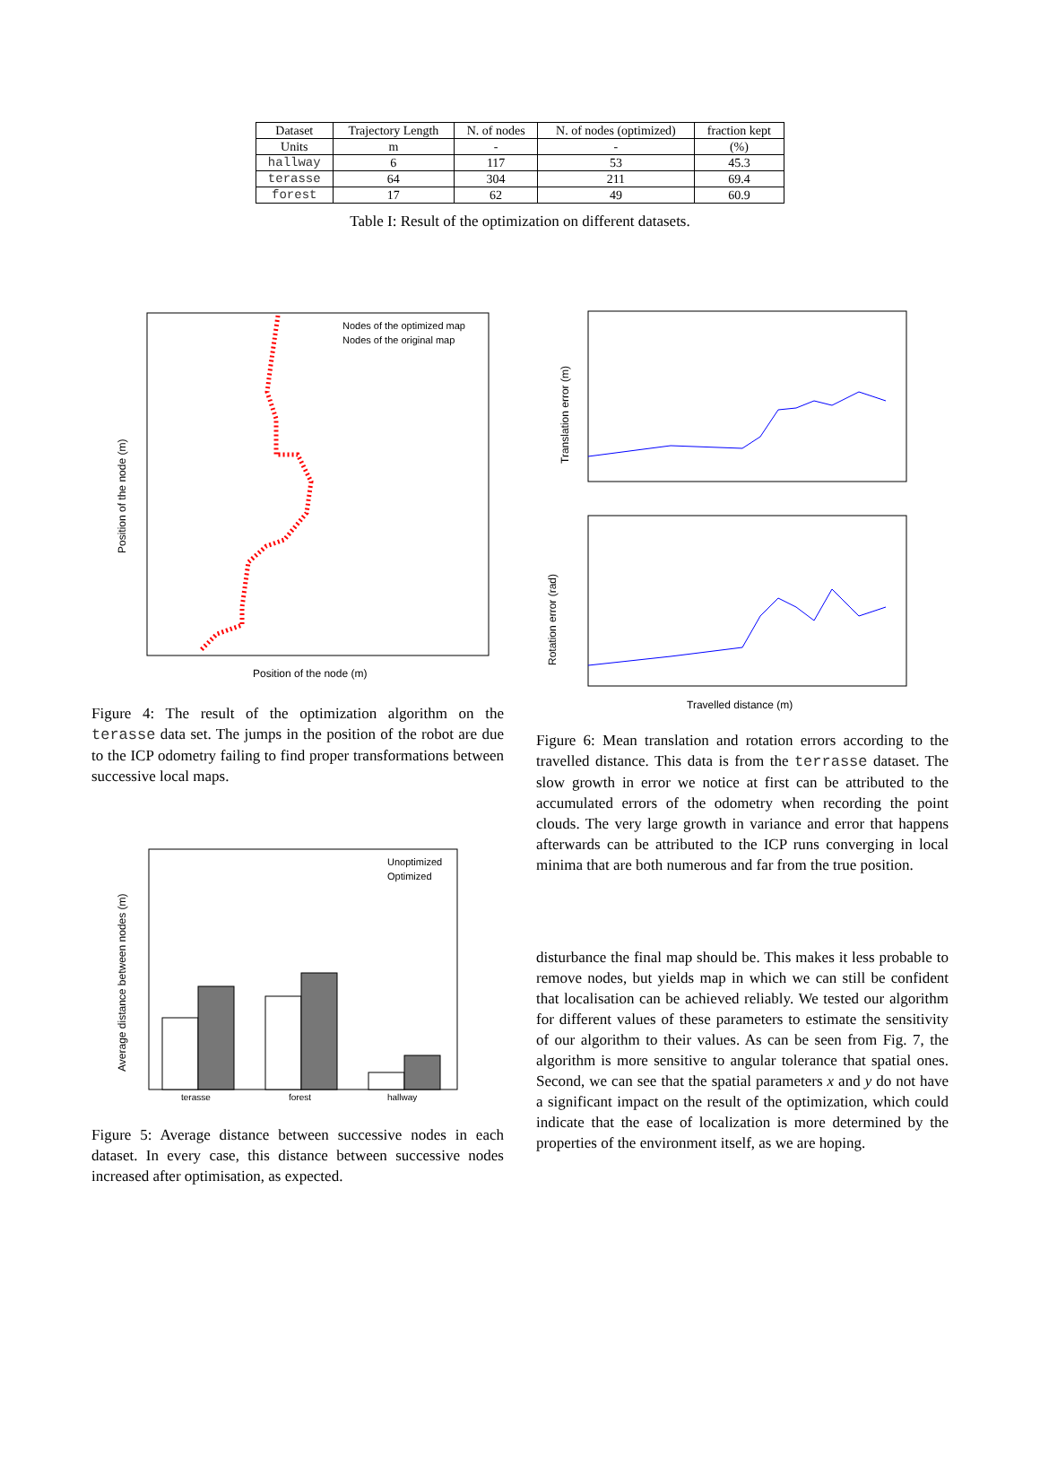| Dataset | Trajectory Length | N. of nodes | N. of nodes (optimized) | fraction kept |
| --- | --- | --- | --- | --- |
| Units | m | - | - | (%) |
| hallway | 6 | 117 | 53 | 45.3 |
| terasse | 64 | 304 | 211 | 69.4 |
| forest | 17 | 62 | 49 | 60.9 |
Table I: Result of the optimization on different datasets.
Nodes of the optimized map
Nodes of the original map
Position of the node (m)
Position of the node (m)
Figure 4: The result of the optimization algorithm on the terasse data set. The jumps in the position of the robot are due to the ICP odometry failing to find proper transformations between successive local maps.
Unoptimized
Optimized
terasse
forest
hallway
Average distance between nodes (m)
Figure 5: Average distance between successive nodes in each dataset. In every case, this distance between successive nodes increased after optimisation, as expected.
Translation error (m)
Rotation error (rad)
Travelled distance (m)
Figure 6: Mean translation and rotation errors according to the travelled distance. This data is from the terrasse dataset. The slow growth in error we notice at first can be attributed to the accumulated errors of the odometry when recording the point clouds. The very large growth in variance and error that happens afterwards can be attributed to the ICP runs converging in local minima that are both numerous and far from the true position.
disturbance the final map should be. This makes it less probable to remove nodes, but yields map in which we can still be confident that localisation can be achieved reliably. We tested our algorithm for different values of these parameters to estimate the sensitivity of our algorithm to their values. As can be seen from Fig. 7, the algorithm is more sensitive to angular tolerance that spatial ones. Second, we can see that the spatial parameters x and y do not have a significant impact on the result of the optimization, which could indicate that the ease of localization is more determined by the properties of the environment itself, as we are hoping.